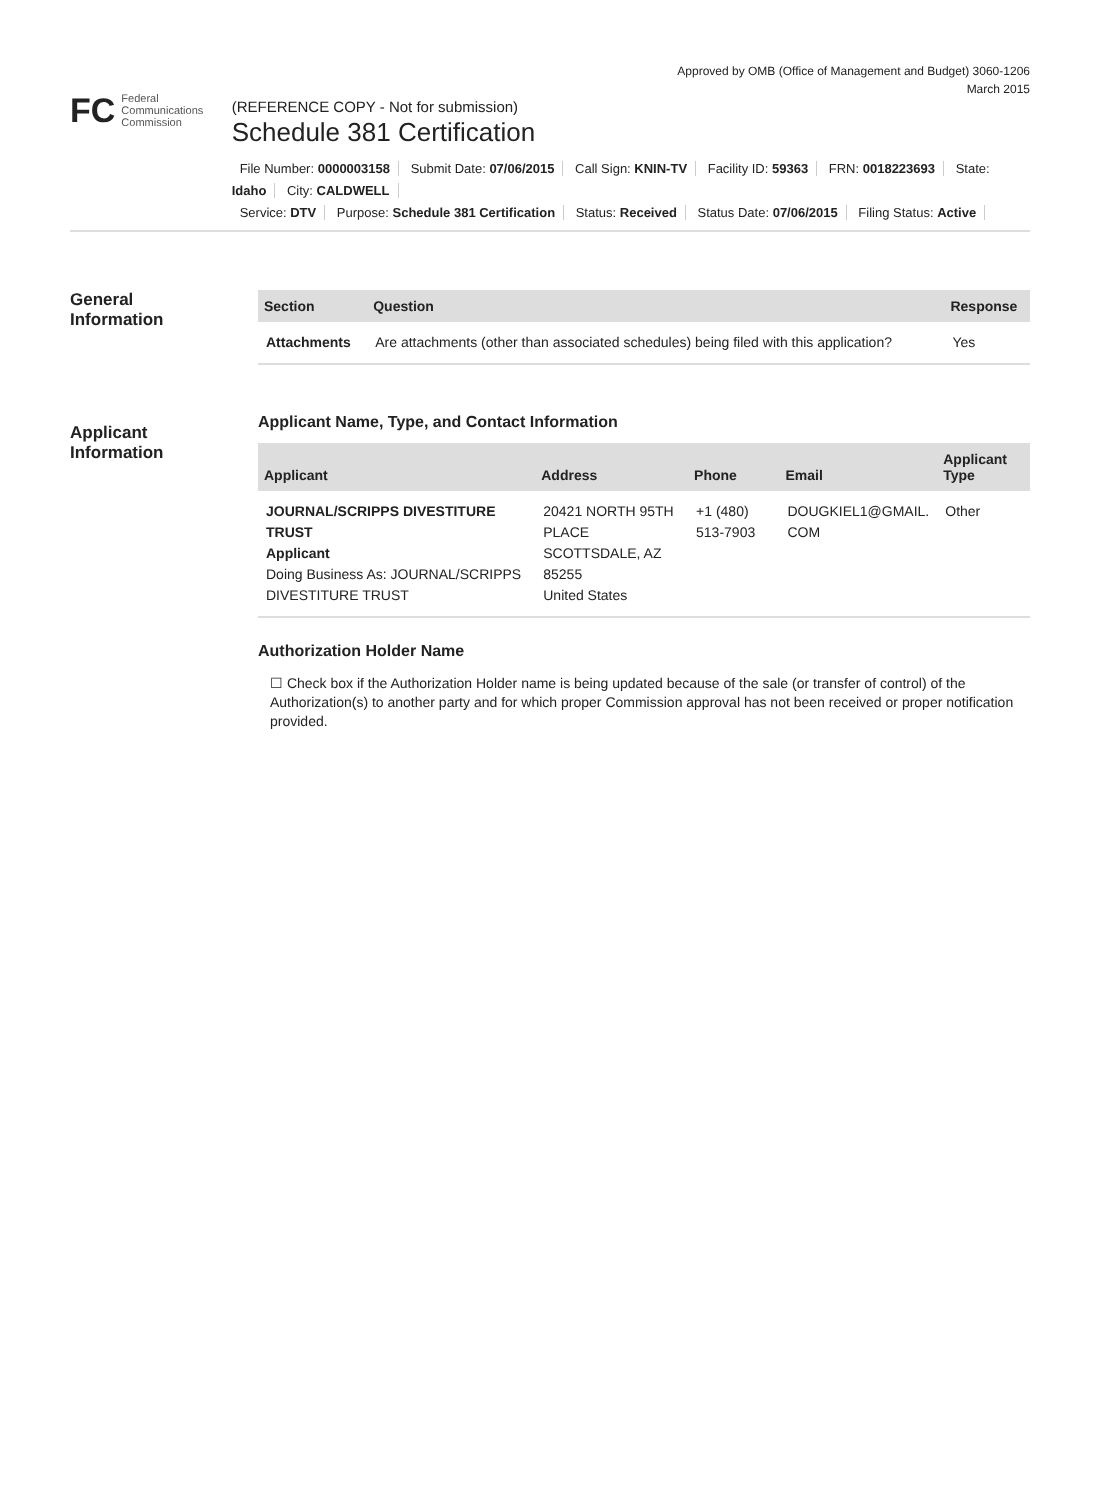Approved by OMB (Office of Management and Budget) 3060-1206
March 2015
FC
Federal
Communications
Commission
(REFERENCE COPY - Not for submission)
Schedule 381 Certification
File Number: 0000003158 Submit Date: 07/06/2015 Call Sign: KNIN-TV Facility ID: 59363 FRN: 0018223693 State: Idaho City: CALDWELL
Service: DTV Purpose: Schedule 381 Certification Status: Received Status Date: 07/06/2015 Filing Status: Active
General
Information
| Section | Question | Response |
| --- | --- | --- |
| Attachments | Are attachments (other than associated schedules) being filed with this application? | Yes |
Applicant
Information
Applicant Name, Type, and Contact Information
| Applicant | Address | Phone | Email | Applicant Type |
| --- | --- | --- | --- | --- |
| JOURNAL/SCRIPPS DIVESTITURE TRUST Applicant Doing Business As: JOURNAL/SCRIPPS DIVESTITURE TRUST | 20421 NORTH 95TH PLACE SCOTTSDALE, AZ 85255 United States | +1 (480) 513-7903 | DOUGKIEL1@GMAIL. COM | Other |
Authorization Holder Name
☐ Check box if the Authorization Holder name is being updated because of the sale (or transfer of control) of the Authorization(s) to another party and for which proper Commission approval has not been received or proper notification provided.